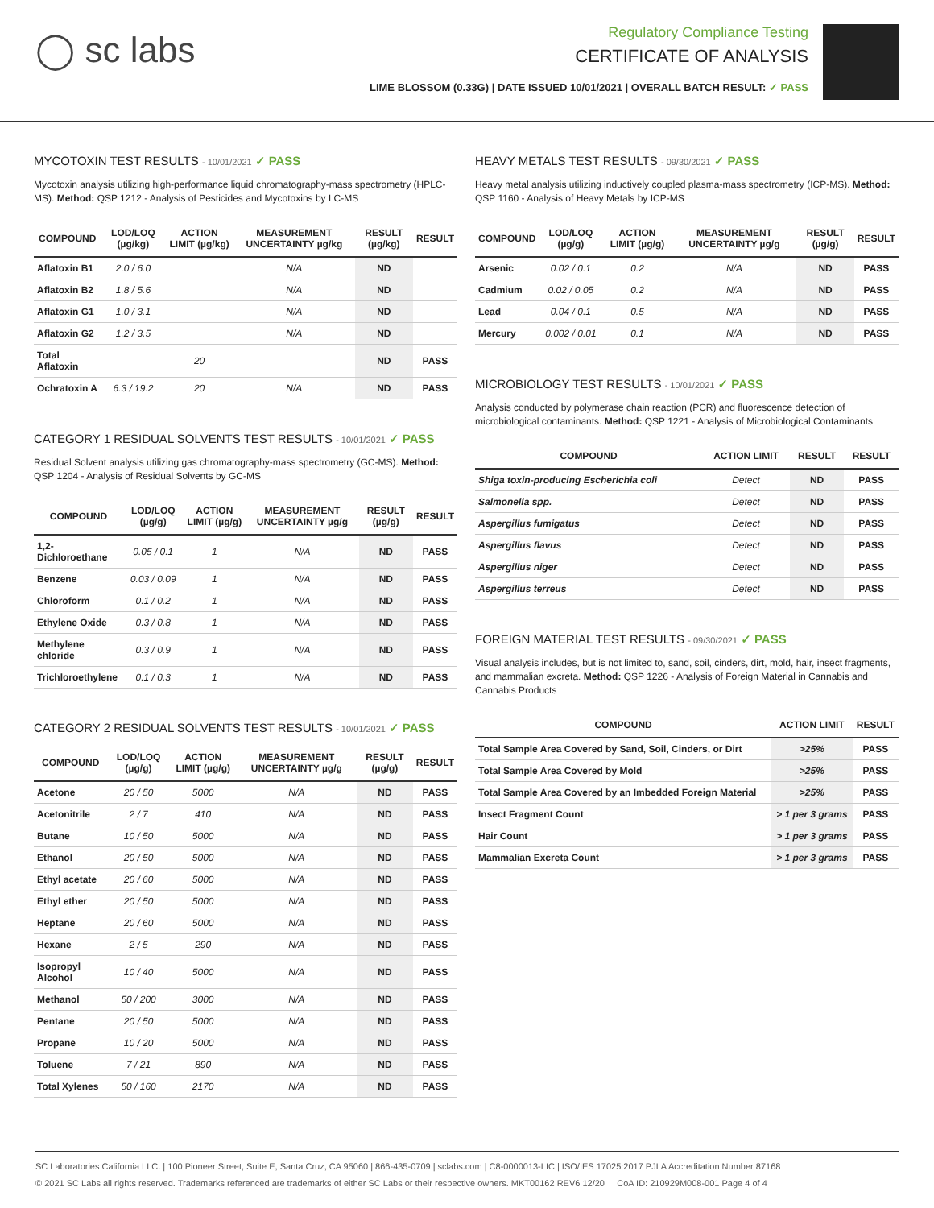◯ sc labs
Regulatory Compliance Testing
CERTIFICATE OF ANALYSIS
LIME BLOSSOM (0.33G) | DATE ISSUED 10/01/2021 | OVERALL BATCH RESULT: ✓ PASS
MYCOTOXIN TEST RESULTS - 10/01/2021 ✓ PASS
Mycotoxin analysis utilizing high-performance liquid chromatography-mass spectrometry (HPLC-MS). Method: QSP 1212 - Analysis of Pesticides and Mycotoxins by LC-MS
| COMPOUND | LOD/LOQ (µg/kg) | ACTION LIMIT (µg/kg) | MEASUREMENT UNCERTAINTY µg/kg | RESULT (µg/kg) | RESULT |
| --- | --- | --- | --- | --- | --- |
| Aflatoxin B1 | 2.0 / 6.0 | | N/A | ND | |
| Aflatoxin B2 | 1.8 / 5.6 | | N/A | ND | |
| Aflatoxin G1 | 1.0 / 3.1 | | N/A | ND | |
| Aflatoxin G2 | 1.2 / 3.5 | | N/A | ND | |
| Total Aflatoxin | | 20 | | ND | PASS |
| Ochratoxin A | 6.3 / 19.2 | 20 | N/A | ND | PASS |
CATEGORY 1 RESIDUAL SOLVENTS TEST RESULTS - 10/01/2021 ✓ PASS
Residual Solvent analysis utilizing gas chromatography-mass spectrometry (GC-MS). Method: QSP 1204 - Analysis of Residual Solvents by GC-MS
| COMPOUND | LOD/LOQ (µg/g) | ACTION LIMIT (µg/g) | MEASUREMENT UNCERTAINTY µg/g | RESULT (µg/g) | RESULT |
| --- | --- | --- | --- | --- | --- |
| 1,2-Dichloroethane | 0.05 / 0.1 | 1 | N/A | ND | PASS |
| Benzene | 0.03 / 0.09 | 1 | N/A | ND | PASS |
| Chloroform | 0.1 / 0.2 | 1 | N/A | ND | PASS |
| Ethylene Oxide | 0.3 / 0.8 | 1 | N/A | ND | PASS |
| Methylene chloride | 0.3 / 0.9 | 1 | N/A | ND | PASS |
| Trichloroethylene | 0.1 / 0.3 | 1 | N/A | ND | PASS |
CATEGORY 2 RESIDUAL SOLVENTS TEST RESULTS - 10/01/2021 ✓ PASS
| COMPOUND | LOD/LOQ (µg/g) | ACTION LIMIT (µg/g) | MEASUREMENT UNCERTAINTY µg/g | RESULT (µg/g) | RESULT |
| --- | --- | --- | --- | --- | --- |
| Acetone | 20 / 50 | 5000 | N/A | ND | PASS |
| Acetonitrile | 2 / 7 | 410 | N/A | ND | PASS |
| Butane | 10 / 50 | 5000 | N/A | ND | PASS |
| Ethanol | 20 / 50 | 5000 | N/A | ND | PASS |
| Ethyl acetate | 20 / 60 | 5000 | N/A | ND | PASS |
| Ethyl ether | 20 / 50 | 5000 | N/A | ND | PASS |
| Heptane | 20 / 60 | 5000 | N/A | ND | PASS |
| Hexane | 2 / 5 | 290 | N/A | ND | PASS |
| Isopropyl Alcohol | 10 / 40 | 5000 | N/A | ND | PASS |
| Methanol | 50 / 200 | 3000 | N/A | ND | PASS |
| Pentane | 20 / 50 | 5000 | N/A | ND | PASS |
| Propane | 10 / 20 | 5000 | N/A | ND | PASS |
| Toluene | 7 / 21 | 890 | N/A | ND | PASS |
| Total Xylenes | 50 / 160 | 2170 | N/A | ND | PASS |
HEAVY METALS TEST RESULTS - 09/30/2021 ✓ PASS
Heavy metal analysis utilizing inductively coupled plasma-mass spectrometry (ICP-MS). Method: QSP 1160 - Analysis of Heavy Metals by ICP-MS
| COMPOUND | LOD/LOQ (µg/g) | ACTION LIMIT (µg/g) | MEASUREMENT UNCERTAINTY µg/g | RESULT (µg/g) | RESULT |
| --- | --- | --- | --- | --- | --- |
| Arsenic | 0.02 / 0.1 | 0.2 | N/A | ND | PASS |
| Cadmium | 0.02 / 0.05 | 0.2 | N/A | ND | PASS |
| Lead | 0.04 / 0.1 | 0.5 | N/A | ND | PASS |
| Mercury | 0.002 / 0.01 | 0.1 | N/A | ND | PASS |
MICROBIOLOGY TEST RESULTS - 10/01/2021 ✓ PASS
Analysis conducted by polymerase chain reaction (PCR) and fluorescence detection of microbiological contaminants. Method: QSP 1221 - Analysis of Microbiological Contaminants
| COMPOUND | ACTION LIMIT | RESULT | RESULT |
| --- | --- | --- | --- |
| Shiga toxin-producing Escherichia coli | Detect | ND | PASS |
| Salmonella spp. | Detect | ND | PASS |
| Aspergillus fumigatus | Detect | ND | PASS |
| Aspergillus flavus | Detect | ND | PASS |
| Aspergillus niger | Detect | ND | PASS |
| Aspergillus terreus | Detect | ND | PASS |
FOREIGN MATERIAL TEST RESULTS - 09/30/2021 ✓ PASS
Visual analysis includes, but is not limited to, sand, soil, cinders, dirt, mold, hair, insect fragments, and mammalian excreta. Method: QSP 1226 - Analysis of Foreign Material in Cannabis and Cannabis Products
| COMPOUND | ACTION LIMIT | RESULT |
| --- | --- | --- |
| Total Sample Area Covered by Sand, Soil, Cinders, or Dirt | >25% | PASS |
| Total Sample Area Covered by Mold | >25% | PASS |
| Total Sample Area Covered by an Imbedded Foreign Material | >25% | PASS |
| Insect Fragment Count | > 1 per 3 grams | PASS |
| Hair Count | > 1 per 3 grams | PASS |
| Mammalian Excreta Count | > 1 per 3 grams | PASS |
SC Laboratories California LLC. | 100 Pioneer Street, Suite E, Santa Cruz, CA 95060 | 866-435-0709 | sclabs.com | C8-0000013-LIC | ISO/IES 17025:2017 PJLA Accreditation Number 87168
© 2021 SC Labs all rights reserved. Trademarks referenced are trademarks of either SC Labs or their respective owners. MKT00162 REV6 12/20 CoA ID: 210929M008-001 Page 4 of 4